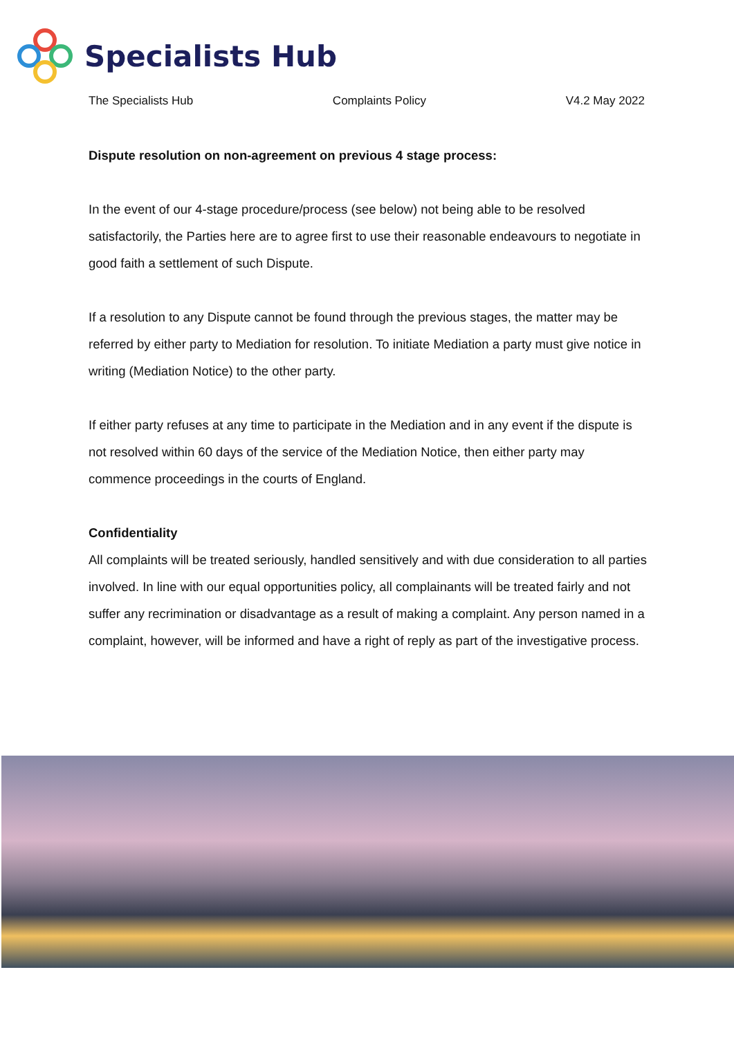Specialists Hub
The Specialists Hub Complaints Policy V4.2 May 2022
Dispute resolution on non-agreement on previous 4 stage process:
In the event of our 4-stage procedure/process (see below) not being able to be resolved satisfactorily, the Parties here are to agree first to use their reasonable endeavours to negotiate in good faith a settlement of such Dispute.
If a resolution to any Dispute cannot be found through the previous stages, the matter may be referred by either party to Mediation for resolution. To initiate Mediation a party must give notice in writing (Mediation Notice) to the other party.
If either party refuses at any time to participate in the Mediation and in any event if the dispute is not resolved within 60 days of the service of the Mediation Notice, then either party may commence proceedings in the courts of England.
Confidentiality
All complaints will be treated seriously, handled sensitively and with due consideration to all parties involved. In line with our equal opportunities policy, all complainants will be treated fairly and not suffer any recrimination or disadvantage as a result of making a complaint. Any person named in a complaint, however, will be informed and have a right of reply as part of the investigative process.